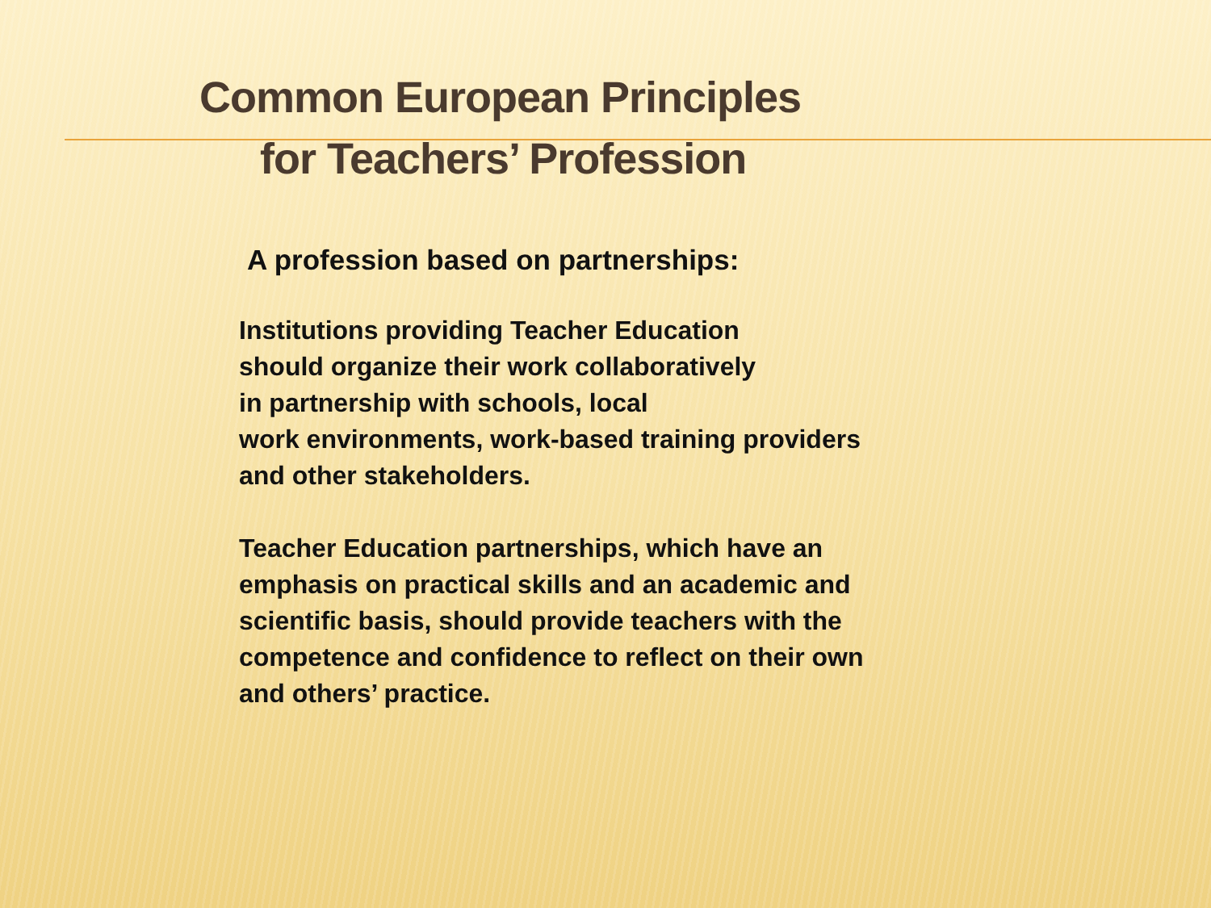Common European Principles
for Teachers’ Profession
A profession based on partnerships:
Institutions providing Teacher Education
should organize their work collaboratively
in partnership with schools, local
work environments, work-based training providers
and other stakeholders.
Teacher Education partnerships, which have an
emphasis on practical skills and an academic and
scientific basis, should provide teachers with the
competence and confidence to reflect on their own
and others’ practice.